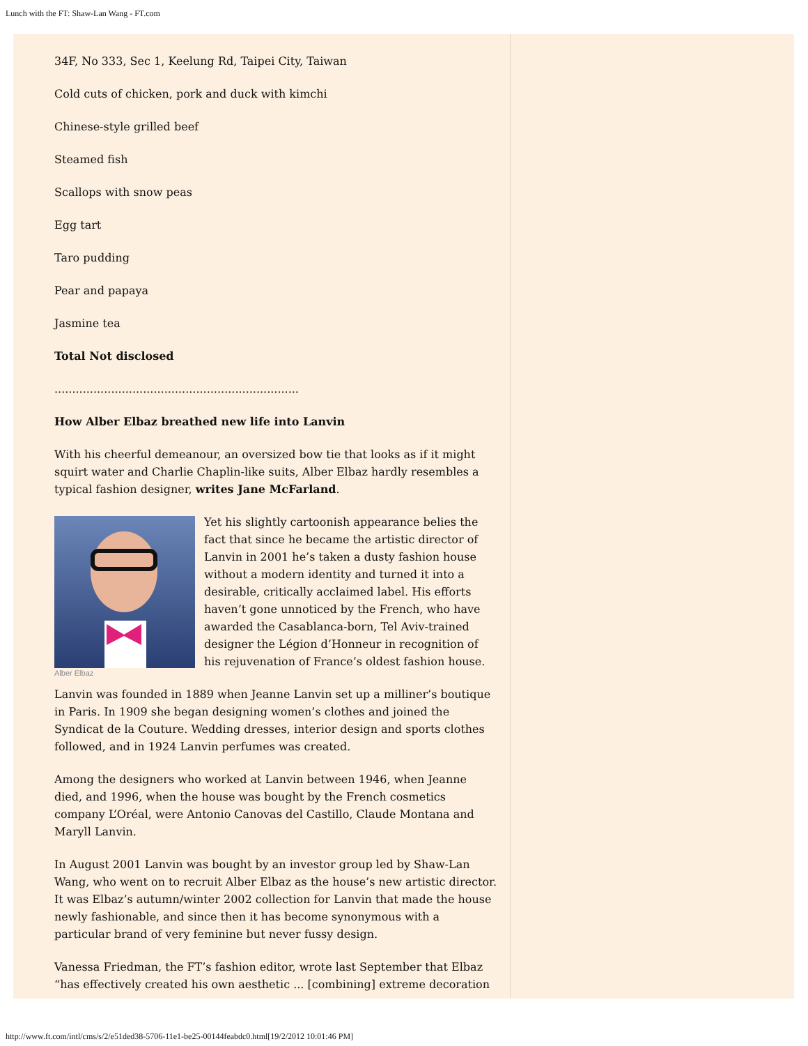Lunch with the FT: Shaw-Lan Wang - FT.com
34F, No 333, Sec 1, Keelung Rd, Taipei City, Taiwan
Cold cuts of chicken, pork and duck with kimchi
Chinese-style grilled beef
Steamed fish
Scallops with snow peas
Egg tart
Taro pudding
Pear and papaya
Jasmine tea
Total Not disclosed
.....................................................................
How Alber Elbaz breathed new life into Lanvin
With his cheerful demeanour, an oversized bow tie that looks as if it might squirt water and Charlie Chaplin-like suits, Alber Elbaz hardly resembles a typical fashion designer, writes Jane McFarland.
Alber Elbaz
Yet his slightly cartoonish appearance belies the fact that since he became the artistic director of Lanvin in 2001 he’s taken a dusty fashion house without a modern identity and turned it into a desirable, critically acclaimed label. His efforts haven’t gone unnoticed by the French, who have awarded the Casablanca-born, Tel Aviv-trained designer the Légion d’Honneur in recognition of his rejuvenation of France’s oldest fashion house.
Lanvin was founded in 1889 when Jeanne Lanvin set up a milliner’s boutique in Paris. In 1909 she began designing women’s clothes and joined the Syndicat de la Couture. Wedding dresses, interior design and sports clothes followed, and in 1924 Lanvin perfumes was created.
Among the designers who worked at Lanvin between 1946, when Jeanne died, and 1996, when the house was bought by the French cosmetics company L’Oréal, were Antonio Canovas del Castillo, Claude Montana and Maryll Lanvin.
In August 2001 Lanvin was bought by an investor group led by Shaw-Lan Wang, who went on to recruit Alber Elbaz as the house’s new artistic director. It was Elbaz’s autumn/winter 2002 collection for Lanvin that made the house newly fashionable, and since then it has become synonymous with a particular brand of very feminine but never fussy design.
Vanessa Friedman, the FT’s fashion editor, wrote last September that Elbaz “has effectively created his own aesthetic ... [combining] extreme decoration
http://www.ft.com/intl/cms/s/2/e51ded38-5706-11e1-be25-00144feabdc0.html[19/2/2012 10:01:46 PM]